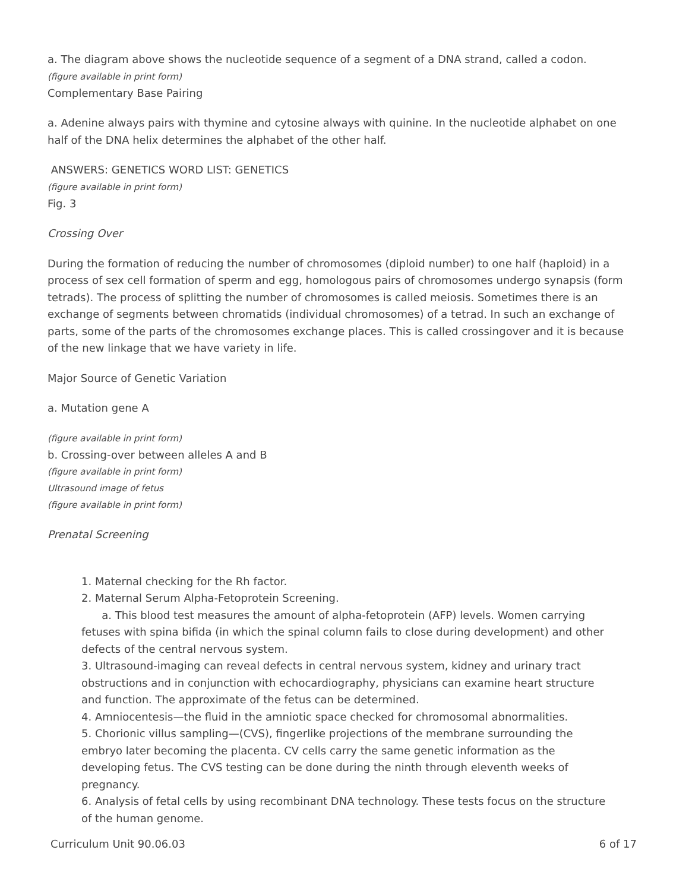a. The diagram above shows the nucleotide sequence of a segment of a DNA strand, called a codon.
(figure available in print form)
Complementary Base Pairing
a. Adenine always pairs with thymine and cytosine always with quinine. In the nucleotide alphabet on one half of the DNA helix determines the alphabet of the other half.
ANSWERS: GENETICS WORD LIST: GENETICS
(figure available in print form)
Fig. 3
Crossing Over
During the formation of reducing the number of chromosomes (diploid number) to one half (haploid) in a process of sex cell formation of sperm and egg, homologous pairs of chromosomes undergo synapsis (form tetrads). The process of splitting the number of chromosomes is called meiosis. Sometimes there is an exchange of segments between chromatids (individual chromosomes) of a tetrad. In such an exchange of parts, some of the parts of the chromosomes exchange places. This is called crossingover and it is because of the new linkage that we have variety in life.
Major Source of Genetic Variation
a. Mutation gene A
(figure available in print form)
b. Crossing-over between alleles A and B
(figure available in print form)
Ultrasound image of fetus
(figure available in print form)
Prenatal Screening
1. Maternal checking for the Rh factor.
2. Maternal Serum Alpha-Fetoprotein Screening.
a. This blood test measures the amount of alpha-fetoprotein (AFP) levels. Women carrying fetuses with spina bifida (in which the spinal column fails to close during development) and other defects of the central nervous system.
3. Ultrasound-imaging can reveal defects in central nervous system, kidney and urinary tract obstructions and in conjunction with echocardiography, physicians can examine heart structure and function. The approximate of the fetus can be determined.
4. Amniocentesis—the fluid in the amniotic space checked for chromosomal abnormalities.
5. Chorionic villus sampling—(CVS), fingerlike projections of the membrane surrounding the embryo later becoming the placenta. CV cells carry the same genetic information as the developing fetus. The CVS testing can be done during the ninth through eleventh weeks of pregnancy.
6. Analysis of fetal cells by using recombinant DNA technology. These tests focus on the structure of the human genome.
Curriculum Unit 90.06.03 6 of 17